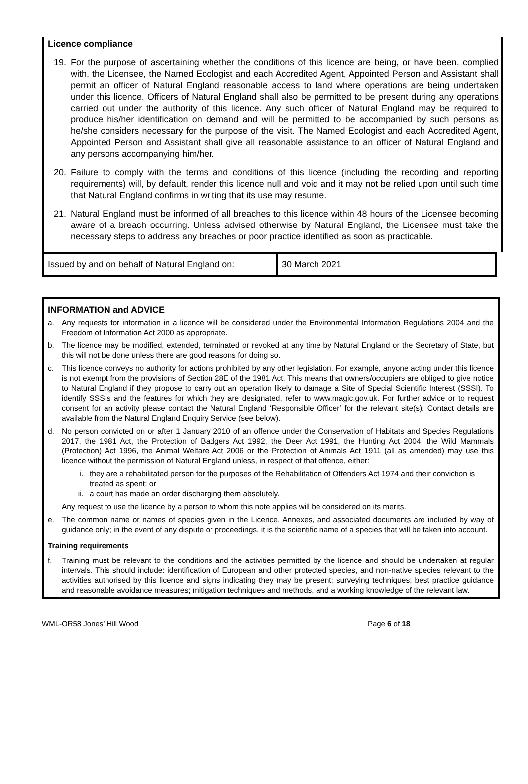Licence compliance
19. For the purpose of ascertaining whether the conditions of this licence are being, or have been, complied with, the Licensee, the Named Ecologist and each Accredited Agent, Appointed Person and Assistant shall permit an officer of Natural England reasonable access to land where operations are being undertaken under this licence. Officers of Natural England shall also be permitted to be present during any operations carried out under the authority of this licence. Any such officer of Natural England may be required to produce his/her identification on demand and will be permitted to be accompanied by such persons as he/she considers necessary for the purpose of the visit. The Named Ecologist and each Accredited Agent, Appointed Person and Assistant shall give all reasonable assistance to an officer of Natural England and any persons accompanying him/her.
20. Failure to comply with the terms and conditions of this licence (including the recording and reporting requirements) will, by default, render this licence null and void and it may not be relied upon until such time that Natural England confirms in writing that its use may resume.
21. Natural England must be informed of all breaches to this licence within 48 hours of the Licensee becoming aware of a breach occurring. Unless advised otherwise by Natural England, the Licensee must take the necessary steps to address any breaches or poor practice identified as soon as practicable.
| Issued by and on behalf of Natural England on: | 30 March 2021 |
INFORMATION and ADVICE
a. Any requests for information in a licence will be considered under the Environmental Information Regulations 2004 and the Freedom of Information Act 2000 as appropriate.
b. The licence may be modified, extended, terminated or revoked at any time by Natural England or the Secretary of State, but this will not be done unless there are good reasons for doing so.
c. This licence conveys no authority for actions prohibited by any other legislation. For example, anyone acting under this licence is not exempt from the provisions of Section 28E of the 1981 Act. This means that owners/occupiers are obliged to give notice to Natural England if they propose to carry out an operation likely to damage a Site of Special Scientific Interest (SSSI). To identify SSSIs and the features for which they are designated, refer to www.magic.gov.uk. For further advice or to request consent for an activity please contact the Natural England ‘Responsible Officer’ for the relevant site(s). Contact details are available from the Natural England Enquiry Service (see below).
d. No person convicted on or after 1 January 2010 of an offence under the Conservation of Habitats and Species Regulations 2017, the 1981 Act, the Protection of Badgers Act 1992, the Deer Act 1991, the Hunting Act 2004, the Wild Mammals (Protection) Act 1996, the Animal Welfare Act 2006 or the Protection of Animals Act 1911 (all as amended) may use this licence without the permission of Natural England unless, in respect of that offence, either:
i. they are a rehabilitated person for the purposes of the Rehabilitation of Offenders Act 1974 and their conviction is treated as spent; or
ii. a court has made an order discharging them absolutely.
Any request to use the licence by a person to whom this note applies will be considered on its merits.
e. The common name or names of species given in the Licence, Annexes, and associated documents are included by way of guidance only; in the event of any dispute or proceedings, it is the scientific name of a species that will be taken into account.
Training requirements
f. Training must be relevant to the conditions and the activities permitted by the licence and should be undertaken at regular intervals. This should include: identification of European and other protected species, and non-native species relevant to the activities authorised by this licence and signs indicating they may be present; surveying techniques; best practice guidance and reasonable avoidance measures; mitigation techniques and methods, and a working knowledge of the relevant law.
WML-OR58 Jones’ Hill Wood Page 6 of 18